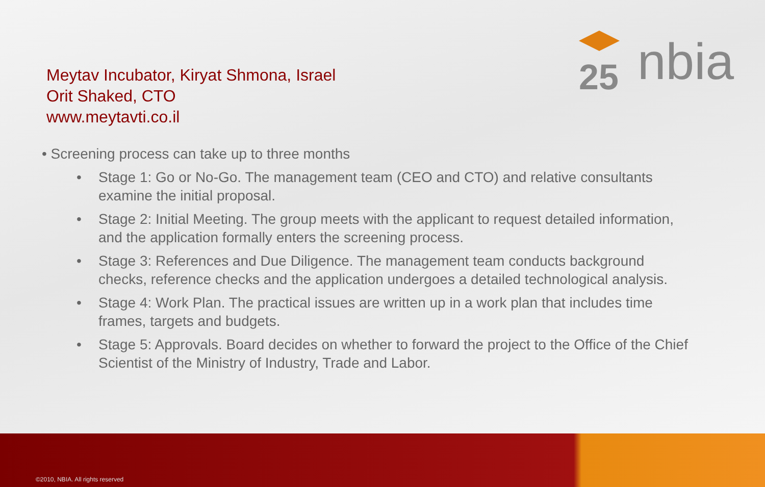25
nbia
Meytav Incubator, Kiryat Shmona, Israel
Orit Shaked, CTO
www.meytavti.co.il
• Screening process can take up to three months
• Stage 1: Go or No-Go. The management team (CEO and CTO) and relative consultants examine the initial proposal.
• Stage 2: Initial Meeting. The group meets with the applicant to request detailed information, and the application formally enters the screening process.
• Stage 3: References and Due Diligence. The management team conducts background checks, reference checks and the application undergoes a detailed technological analysis.
• Stage 4: Work Plan. The practical issues are written up in a work plan that includes time frames, targets and budgets.
• Stage 5: Approvals. Board decides on whether to forward the project to the Office of the Chief Scientist of the Ministry of Industry, Trade and Labor.
©2010, NBIA. All rights reserved